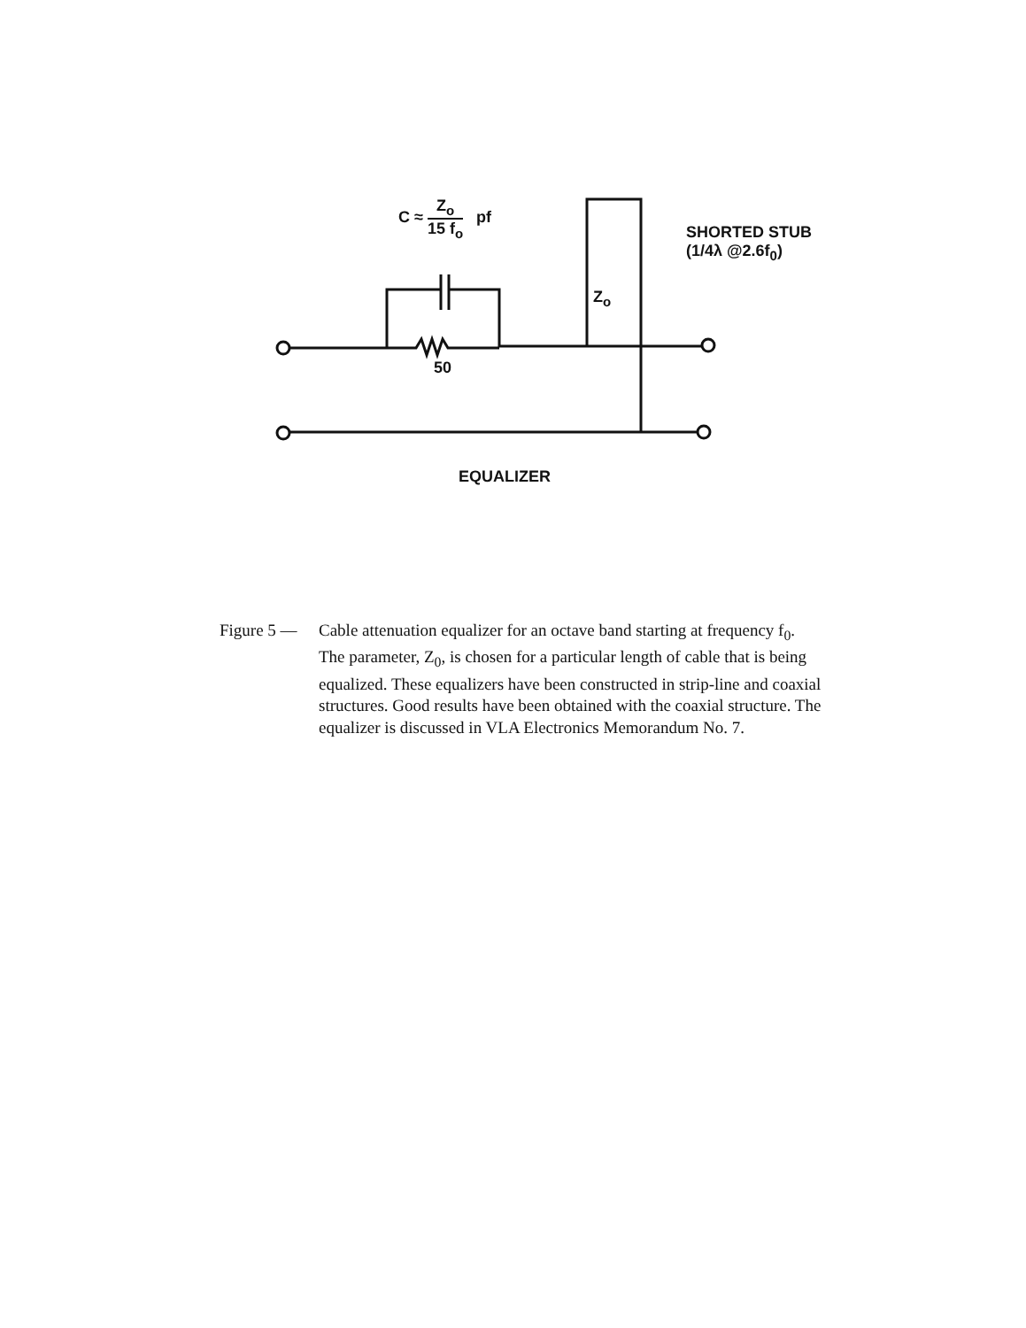C ≈ Z<sub>o</sub> 15 f<sub>o</sub> pf
SHORTED STUB
(1/4λ @2.6f<sub>0</sub>)
Z<sub>o</sub>
50
EQUALIZER
Figure 5 — Cable attenuation equalizer for an octave band starting at frequency f<sub>0</sub>. The parameter, Z<sub>0</sub>, is chosen for a particular length of cable that is being equalized. These equalizers have been constructed in strip-line and coaxial structures. Good results have been obtained with the coaxial structure. The equalizer is discussed in VLA Electronics Memorandum No. 7.